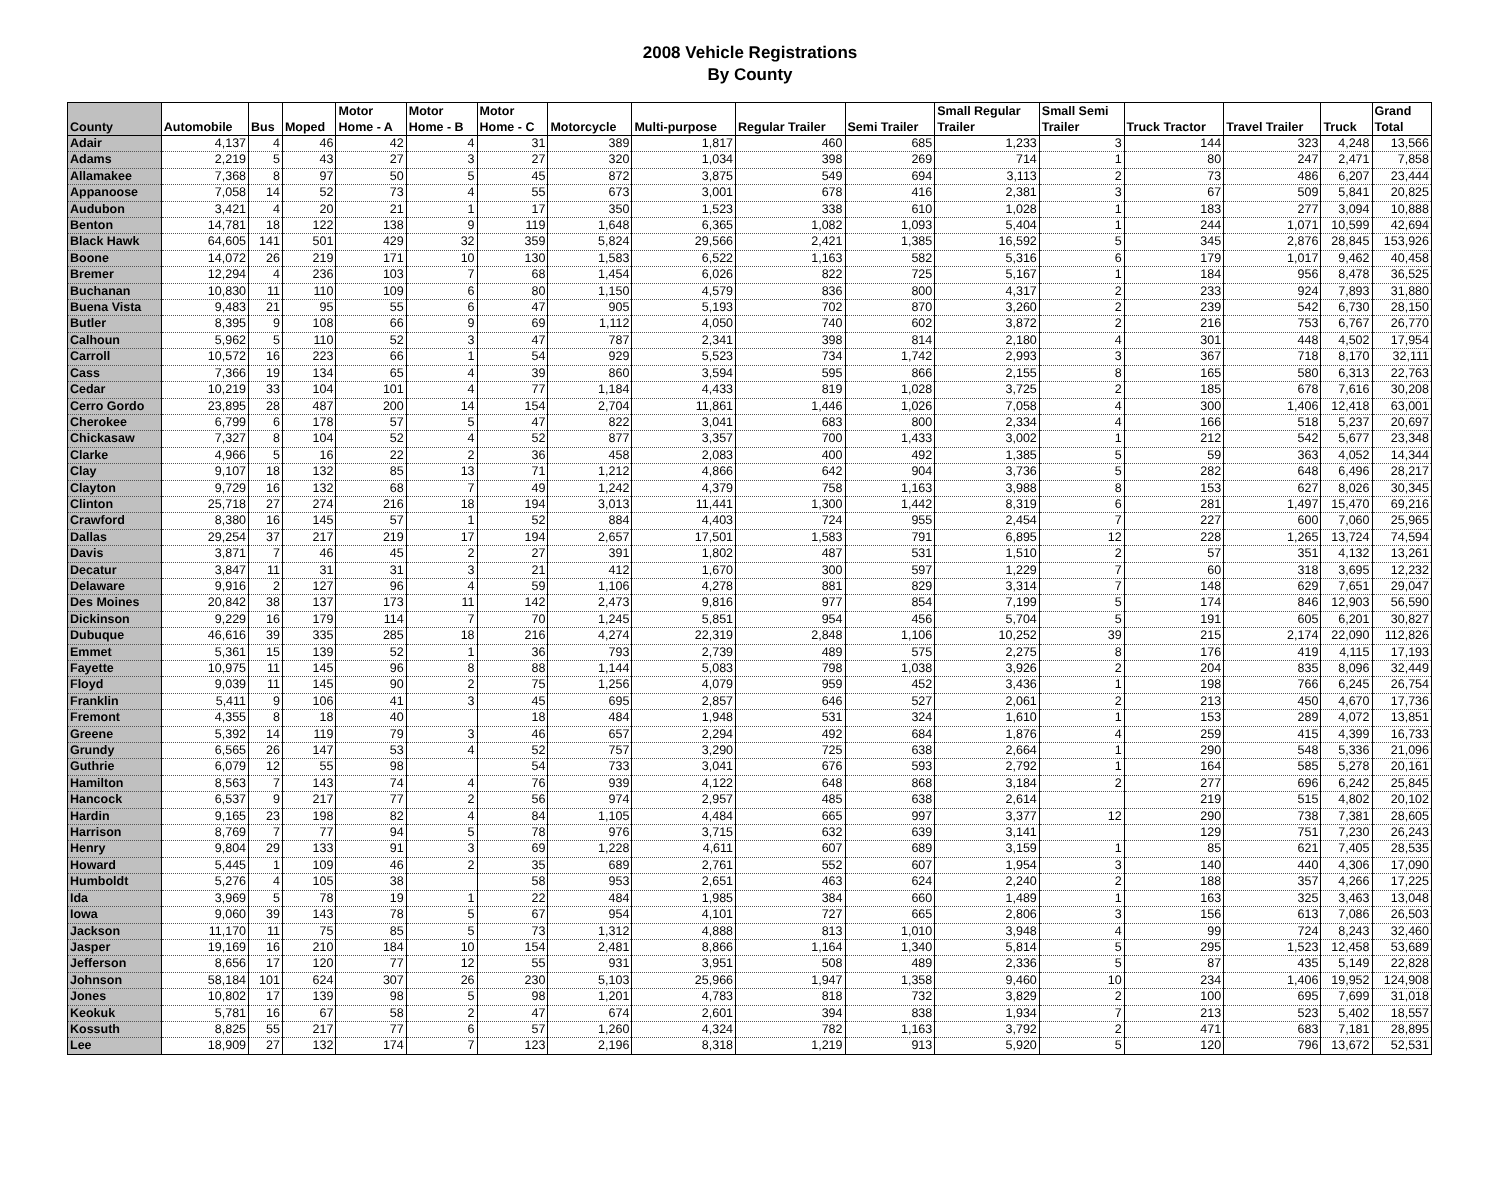2008 Vehicle Registrations
By County
| County | Automobile | Bus | Moped | Motor Home - A | Motor Home - B | Motor Home - C | Motorcycle | Multi-purpose | Regular Trailer | Semi Trailer | Small Regular Trailer | Small Semi Trailer | Truck Tractor | Travel Trailer | Truck | Grand Total |
| --- | --- | --- | --- | --- | --- | --- | --- | --- | --- | --- | --- | --- | --- | --- | --- | --- |
| Adair | 4,137 | 4 | 46 | 42 | 4 | 31 | 389 | 1,817 | 460 | 685 | 1,233 | 3 | 144 | 323 | 4,248 | 13,566 |
| Adams | 2,219 | 5 | 43 | 27 | 3 | 27 | 320 | 1,034 | 398 | 269 | 714 | 1 | 80 | 247 | 2,471 | 7,858 |
| Allamakee | 7,368 | 8 | 97 | 50 | 5 | 45 | 872 | 3,875 | 549 | 694 | 3,113 | 2 | 73 | 486 | 6,207 | 23,444 |
| Appanoose | 7,058 | 14 | 52 | 73 | 4 | 55 | 673 | 3,001 | 678 | 416 | 2,381 | 3 | 67 | 509 | 5,841 | 20,825 |
| Audubon | 3,421 | 4 | 20 | 21 | 1 | 17 | 350 | 1,523 | 338 | 610 | 1,028 | 1 | 183 | 277 | 3,094 | 10,888 |
| Benton | 14,781 | 18 | 122 | 138 | 9 | 119 | 1,648 | 6,365 | 1,082 | 1,093 | 5,404 | 1 | 244 | 1,071 | 10,599 | 42,694 |
| Black Hawk | 64,605 | 141 | 501 | 429 | 32 | 359 | 5,824 | 29,566 | 2,421 | 1,385 | 16,592 | 5 | 345 | 2,876 | 28,845 | 153,926 |
| Boone | 14,072 | 26 | 219 | 171 | 10 | 130 | 1,583 | 6,522 | 1,163 | 582 | 5,316 | 6 | 179 | 1,017 | 9,462 | 40,458 |
| Bremer | 12,294 | 4 | 236 | 103 | 7 | 68 | 1,454 | 6,026 | 822 | 725 | 5,167 | 1 | 184 | 956 | 8,478 | 36,525 |
| Buchanan | 10,830 | 11 | 110 | 109 | 6 | 80 | 1,150 | 4,579 | 836 | 800 | 4,317 | 2 | 233 | 924 | 7,893 | 31,880 |
| Buena Vista | 9,483 | 21 | 95 | 55 | 6 | 47 | 905 | 5,193 | 702 | 870 | 3,260 | 2 | 239 | 542 | 6,730 | 28,150 |
| Butler | 8,395 | 9 | 108 | 66 | 9 | 69 | 1,112 | 4,050 | 740 | 602 | 3,872 | 2 | 216 | 753 | 6,767 | 26,770 |
| Calhoun | 5,962 | 5 | 110 | 52 | 3 | 47 | 787 | 2,341 | 398 | 814 | 2,180 | 4 | 301 | 448 | 4,502 | 17,954 |
| Carroll | 10,572 | 16 | 223 | 66 | 1 | 54 | 929 | 5,523 | 734 | 1,742 | 2,993 | 3 | 367 | 718 | 8,170 | 32,111 |
| Cass | 7,366 | 19 | 134 | 65 | 4 | 39 | 860 | 3,594 | 595 | 866 | 2,155 | 8 | 165 | 580 | 6,313 | 22,763 |
| Cedar | 10,219 | 33 | 104 | 101 | 4 | 77 | 1,184 | 4,433 | 819 | 1,028 | 3,725 | 2 | 185 | 678 | 7,616 | 30,208 |
| Cerro Gordo | 23,895 | 28 | 487 | 200 | 14 | 154 | 2,704 | 11,861 | 1,446 | 1,026 | 7,058 | 4 | 300 | 1,406 | 12,418 | 63,001 |
| Cherokee | 6,799 | 6 | 178 | 57 | 5 | 47 | 822 | 3,041 | 683 | 800 | 2,334 | 4 | 166 | 518 | 5,237 | 20,697 |
| Chickasaw | 7,327 | 8 | 104 | 52 | 4 | 52 | 877 | 3,357 | 700 | 1,433 | 3,002 | 1 | 212 | 542 | 5,677 | 23,348 |
| Clarke | 4,966 | 5 | 16 | 22 | 2 | 36 | 458 | 2,083 | 400 | 492 | 1,385 | 5 | 59 | 363 | 4,052 | 14,344 |
| Clay | 9,107 | 18 | 132 | 85 | 13 | 71 | 1,212 | 4,866 | 642 | 904 | 3,736 | 5 | 282 | 648 | 6,496 | 28,217 |
| Clayton | 9,729 | 16 | 132 | 68 | 7 | 49 | 1,242 | 4,379 | 758 | 1,163 | 3,988 | 8 | 153 | 627 | 8,026 | 30,345 |
| Clinton | 25,718 | 27 | 274 | 216 | 18 | 194 | 3,013 | 11,441 | 1,300 | 1,442 | 8,319 | 6 | 281 | 1,497 | 15,470 | 69,216 |
| Crawford | 8,380 | 16 | 145 | 57 | 1 | 52 | 884 | 4,403 | 724 | 955 | 2,454 | 7 | 227 | 600 | 7,060 | 25,965 |
| Dallas | 29,254 | 37 | 217 | 219 | 17 | 194 | 2,657 | 17,501 | 1,583 | 791 | 6,895 | 12 | 228 | 1,265 | 13,724 | 74,594 |
| Davis | 3,871 | 7 | 46 | 45 | 2 | 27 | 391 | 1,802 | 487 | 531 | 1,510 | 2 | 57 | 351 | 4,132 | 13,261 |
| Decatur | 3,847 | 11 | 31 | 31 | 3 | 21 | 412 | 1,670 | 300 | 597 | 1,229 | 7 | 60 | 318 | 3,695 | 12,232 |
| Delaware | 9,916 | 2 | 127 | 96 | 4 | 59 | 1,106 | 4,278 | 881 | 829 | 3,314 | 7 | 148 | 629 | 7,651 | 29,047 |
| Des Moines | 20,842 | 38 | 137 | 173 | 11 | 142 | 2,473 | 9,816 | 977 | 854 | 7,199 | 5 | 174 | 846 | 12,903 | 56,590 |
| Dickinson | 9,229 | 16 | 179 | 114 | 7 | 70 | 1,245 | 5,851 | 954 | 456 | 5,704 | 5 | 191 | 605 | 6,201 | 30,827 |
| Dubuque | 46,616 | 39 | 335 | 285 | 18 | 216 | 4,274 | 22,319 | 2,848 | 1,106 | 10,252 | 39 | 215 | 2,174 | 22,090 | 112,826 |
| Emmet | 5,361 | 15 | 139 | 52 | 1 | 36 | 793 | 2,739 | 489 | 575 | 2,275 | 8 | 176 | 419 | 4,115 | 17,193 |
| Fayette | 10,975 | 11 | 145 | 96 | 8 | 88 | 1,144 | 5,083 | 798 | 1,038 | 3,926 | 2 | 204 | 835 | 8,096 | 32,449 |
| Floyd | 9,039 | 11 | 145 | 90 | 2 | 75 | 1,256 | 4,079 | 959 | 452 | 3,436 | 1 | 198 | 766 | 6,245 | 26,754 |
| Franklin | 5,411 | 9 | 106 | 41 | 3 | 45 | 695 | 2,857 | 646 | 527 | 2,061 | 2 | 213 | 450 | 4,670 | 17,736 |
| Fremont | 4,355 | 8 | 18 | 40 | | 18 | 484 | 1,948 | 531 | 324 | 1,610 | 1 | 153 | 289 | 4,072 | 13,851 |
| Greene | 5,392 | 14 | 119 | 79 | 3 | 46 | 657 | 2,294 | 492 | 684 | 1,876 | 4 | 259 | 415 | 4,399 | 16,733 |
| Grundy | 6,565 | 26 | 147 | 53 | 4 | 52 | 757 | 3,290 | 725 | 638 | 2,664 | 1 | 290 | 548 | 5,336 | 21,096 |
| Guthrie | 6,079 | 12 | 55 | 98 | | 54 | 733 | 3,041 | 676 | 593 | 2,792 | 1 | 164 | 585 | 5,278 | 20,161 |
| Hamilton | 8,563 | 7 | 143 | 74 | 4 | 76 | 939 | 4,122 | 648 | 868 | 3,184 | 2 | 277 | 696 | 6,242 | 25,845 |
| Hancock | 6,537 | 9 | 217 | 77 | 2 | 56 | 974 | 2,957 | 485 | 638 | 2,614 | | 219 | 515 | 4,802 | 20,102 |
| Hardin | 9,165 | 23 | 198 | 82 | 4 | 84 | 1,105 | 4,484 | 665 | 997 | 3,377 | 12 | 290 | 738 | 7,381 | 28,605 |
| Harrison | 8,769 | 7 | 77 | 94 | 5 | 78 | 976 | 3,715 | 632 | 639 | 3,141 | | 129 | 751 | 7,230 | 26,243 |
| Henry | 9,804 | 29 | 133 | 91 | 3 | 69 | 1,228 | 4,611 | 607 | 689 | 3,159 | 1 | 85 | 621 | 7,405 | 28,535 |
| Howard | 5,445 | 1 | 109 | 46 | 2 | 35 | 689 | 2,761 | 552 | 607 | 1,954 | 3 | 140 | 440 | 4,306 | 17,090 |
| Humboldt | 5,276 | 4 | 105 | 38 | | 58 | 953 | 2,651 | 463 | 624 | 2,240 | 2 | 188 | 357 | 4,266 | 17,225 |
| Ida | 3,969 | 5 | 78 | 19 | 1 | 22 | 484 | 1,985 | 384 | 660 | 1,489 | 1 | 163 | 325 | 3,463 | 13,048 |
| Iowa | 9,060 | 39 | 143 | 78 | 5 | 67 | 954 | 4,101 | 727 | 665 | 2,806 | 3 | 156 | 613 | 7,086 | 26,503 |
| Jackson | 11,170 | 11 | 75 | 85 | 5 | 73 | 1,312 | 4,888 | 813 | 1,010 | 3,948 | 4 | 99 | 724 | 8,243 | 32,460 |
| Jasper | 19,169 | 16 | 210 | 184 | 10 | 154 | 2,481 | 8,866 | 1,164 | 1,340 | 5,814 | 5 | 295 | 1,523 | 12,458 | 53,689 |
| Jefferson | 8,656 | 17 | 120 | 77 | 12 | 55 | 931 | 3,951 | 508 | 489 | 2,336 | 5 | 87 | 435 | 5,149 | 22,828 |
| Johnson | 58,184 | 101 | 624 | 307 | 26 | 230 | 5,103 | 25,966 | 1,947 | 1,358 | 9,460 | 10 | 234 | 1,406 | 19,952 | 124,908 |
| Jones | 10,802 | 17 | 139 | 98 | 5 | 98 | 1,201 | 4,783 | 818 | 732 | 3,829 | 2 | 100 | 695 | 7,699 | 31,018 |
| Keokuk | 5,781 | 16 | 67 | 58 | 2 | 47 | 674 | 2,601 | 394 | 838 | 1,934 | 7 | 213 | 523 | 5,402 | 18,557 |
| Kossuth | 8,825 | 55 | 217 | 77 | 6 | 57 | 1,260 | 4,324 | 782 | 1,163 | 3,792 | 2 | 471 | 683 | 7,181 | 28,895 |
| Lee | 18,909 | 27 | 132 | 174 | 7 | 123 | 2,196 | 8,318 | 1,219 | 913 | 5,920 | 5 | 120 | 796 | 13,672 | 52,531 |